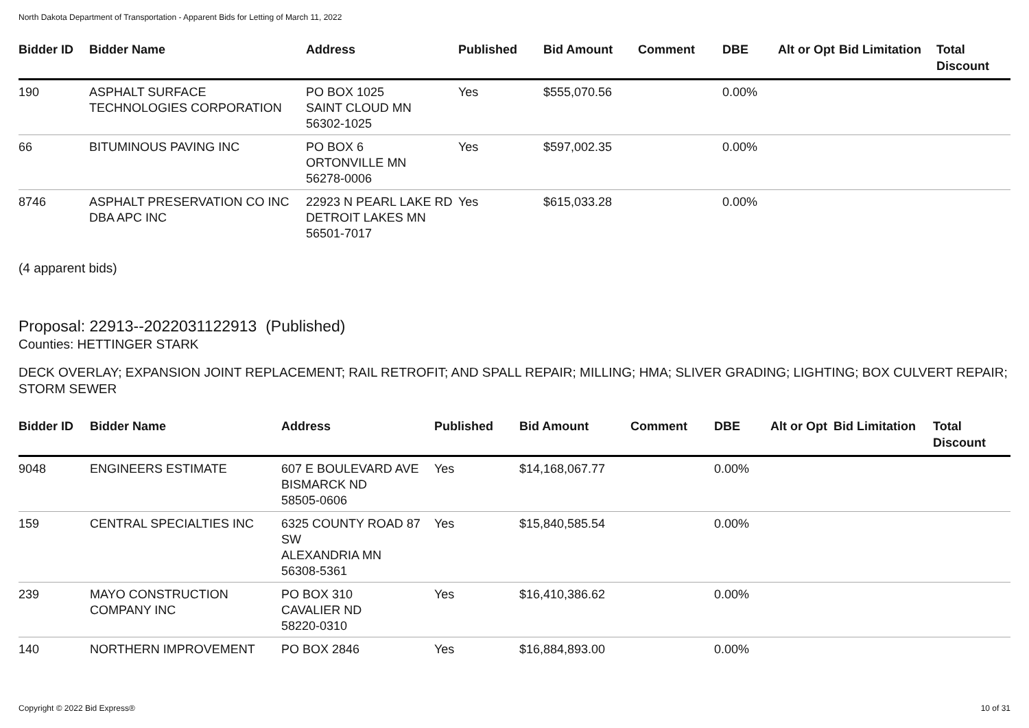North Dakota Department of Transportation - Apparent Bids for Letting of March 11, 2022
| Bidder ID | Bidder Name | Address | Published | Bid Amount | Comment | DBE | Alt or Opt | Bid Limitation | Total Discount |
| --- | --- | --- | --- | --- | --- | --- | --- | --- | --- |
| 190 | ASPHALT SURFACE TECHNOLOGIES CORPORATION | PO BOX 1025 SAINT CLOUD MN 56302-1025 | Yes | $555,070.56 | | 0.00% | | | |
| 66 | BITUMINOUS PAVING INC | PO BOX 6 ORTONVILLE MN 56278-0006 | Yes | $597,002.35 | | 0.00% | | | |
| 8746 | ASPHALT PRESERVATION CO INC DBA APC INC | 22923 N PEARL LAKE RD DETROIT LAKES MN 56501-7017 | Yes | $615,033.28 | | 0.00% | | | |
(4 apparent bids)
Proposal: 22913--2022031122913 (Published)
Counties: HETTINGER STARK
DECK OVERLAY; EXPANSION JOINT REPLACEMENT; RAIL RETROFIT; AND SPALL REPAIR; MILLING; HMA; SLIVER GRADING; LIGHTING; BOX CULVERT REPAIR; STORM SEWER
| Bidder ID | Bidder Name | Address | Published | Bid Amount | Comment | DBE | Alt or Opt | Bid Limitation | Total Discount |
| --- | --- | --- | --- | --- | --- | --- | --- | --- | --- |
| 9048 | ENGINEERS ESTIMATE | 607 E BOULEVARD AVE BISMARCK ND 58505-0606 | Yes | $14,168,067.77 | | 0.00% | | | |
| 159 | CENTRAL SPECIALTIES INC | 6325 COUNTY ROAD 87 SW ALEXANDRIA MN 56308-5361 | Yes | $15,840,585.54 | | 0.00% | | | |
| 239 | MAYO CONSTRUCTION COMPANY INC | PO BOX 310 CAVALIER ND 58220-0310 | Yes | $16,410,386.62 | | 0.00% | | | |
| 140 | NORTHERN IMPROVEMENT | PO BOX 2846 | Yes | $16,884,893.00 | | 0.00% | | | |
Copyright © 2022 Bid Express® 10 of 31